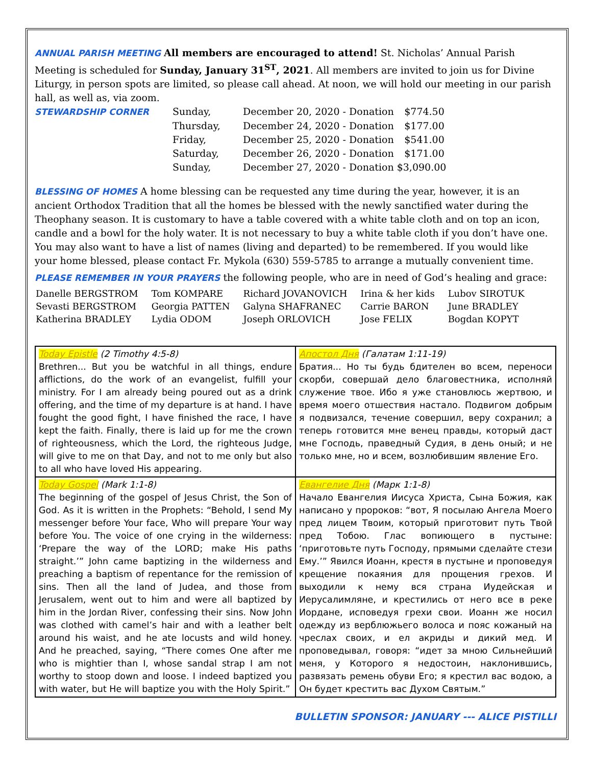ANNUAL PARISH MEETING All members are encouraged to attend! St. Nicholas’ Annual Parish Meeting is scheduled for Sunday, January 31<sup>ST</sup>, 2021. All members are invited to join us for Divine Liturgy, in person spots are limited, so please call ahead. At noon, we will hold our meeting in our parish hall, as well as, via zoom.
| STEWARDSHIP CORNER | Sunday, | December 20, 2020 - Donation | $774.50 |
| | Thursday, | December 24, 2020 - Donation | $177.00 |
| | Friday, | December 25, 2020 - Donation | $541.00 |
| | Saturday, | December 26, 2020 - Donation | $171.00 |
| | Sunday, | December 27, 2020 - Donation $3,090.00 | |
BLESSING OF HOMES A home blessing can be requested any time during the year, however, it is an ancient Orthodox Tradition that all the homes be blessed with the newly sanctified water during the Theophany season. It is customary to have a table covered with a white table cloth and on top an icon, candle and a bowl for the holy water. It is not necessary to buy a white table cloth if you don’t have one. You may also want to have a list of names (living and departed) to be remembered. If you would like your home blessed, please contact Fr. Mykola (630) 559-5785 to arrange a mutually convenient time.
PLEASE REMEMBER IN YOUR PRAYERS the following people, who are in need of God’s healing and grace:
| Danelle BERGSTROM | Tom KOMPARE | Richard JOVANOVICH | Irina & her kids | Lubov SIROTUK |
| Sevasti BERGSTROM | Georgia PATTEN | Galyna SHAFRANEC | Carrie BARON | June BRADLEY |
| Katherina BRADLEY | Lydia ODOM | Joseph ORLOVICH | Jose FELIX | Bogdan KOPYT |
| Today Epistle (2 Timothy 4:5-8) Brethren... But you be watchful in all things, endure afflictions, do the work of an evangelist, fulfill your ministry. For I am already being poured out as a drink offering, and the time of my departure is at hand. I have fought the good fight, I have finished the race, I have kept the faith. Finally, there is laid up for me the crown of righteousness, which the Lord, the righteous Judge, will give to me on that Day, and not to me only but also to all who have loved His appearing. | Апостол Дня (Галатам 1:11-19) Братия... Но ты будь бдителен во всем, переноси скорби, совершай дело благовестника, исполняй служение твое. Ибо я уже становлюсь жертвою, и время моего отшествия настало. Подвигом добрым я подвизался, течение совершил, веру сохранил; а теперь готовится мне венец правды, который даст мне Господь, праведный Судия, в день оный; и не только мне, но и всем, возлюбившим явление Его. |
| Today Gospel (Mark 1:1-8) The beginning of the gospel of Jesus Christ, the Son of God. As it is written in the Prophets: “Behold, I send My messenger before Your face, Who will prepare Your way before You. The voice of one crying in the wilderness: ‘Prepare the way of the LORD; make His paths straight.’” John came baptizing in the wilderness and preaching a baptism of repentance for the remission of sins. Then all the land of Judea, and those from Jerusalem, went out to him and were all baptized by him in the Jordan River, confessing their sins. Now John was clothed with camel’s hair and with a leather belt around his waist, and he ate locusts and wild honey. And he preached, saying, “There comes One after me who is mightier than I, whose sandal strap I am not worthy to stoop down and loose. I indeed baptized you with water, but He will baptize you with the Holy Spirit.” | Евангелие Дня (Марк 1:1-8) Начало Евангелия Иисуса Христа, Сына Божия, как написано у пророков: “вот, Я посылаю Ангела Моего пред лицем Твоим, который приготовит путь Твой пред Тобою. Глас вопиющего в пустыне: ‘приготовьте путь Господу, прямыми сделайте стези Ему.’” Явился Иоанн, крестя в пустыне и проповедуя крещение покаяния для прощения грехов. И выходили к нему вся страна Иудейская и Иерусалимляне, и крестились от него все в реке Иордане, исповедуя грехи свои. Иоанн же носил одежду из верблюжьего волоса и пояс кожаный на чреслах своих, и ел акриды и дикий мед. И проповедывал, говоря: “идет за мною Сильнейший меня, у Которого я недостоин, наклонившись, развязать ремень обуви Его; я крестил вас водою, а Он будет крестить вас Духом Святым.” |
BULLETIN SPONSOR: JANUARY --- ALICE PISTILLI